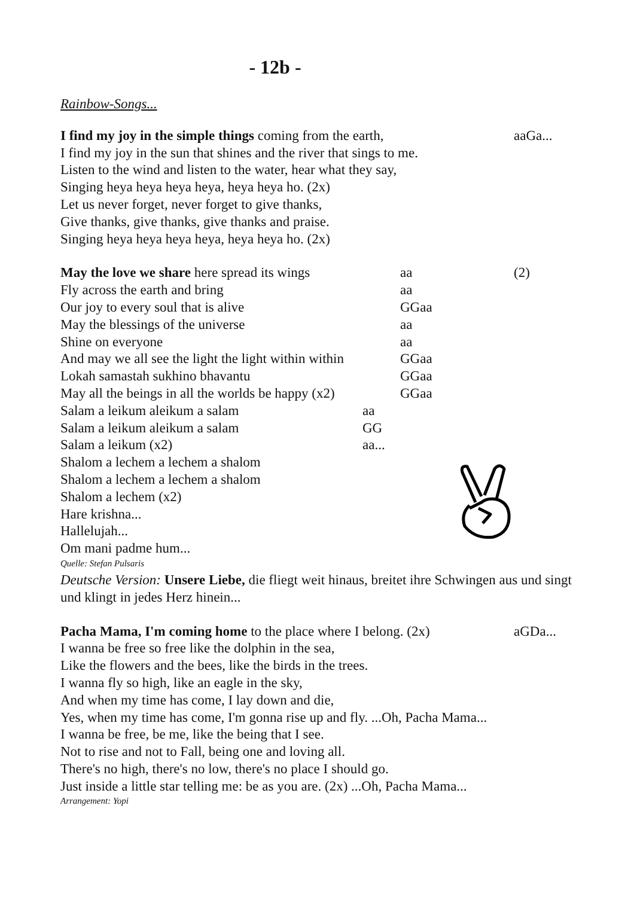- 12b -
Rainbow-Songs...
I find my joy in the simple things coming from the earth, aaGa...
I find my joy in the sun that shines and the river that sings to me.
Listen to the wind and listen to the water, hear what they say,
Singing heya heya heya heya, heya heya ho. (2x)
Let us never forget, never forget to give thanks,
Give thanks, give thanks, give thanks and praise.
Singing heya heya heya heya, heya heya ho. (2x)
May the love we share here spread its wings aa (2)
Fly across the earth and bring aa
Our joy to every soul that is alive GGaa
May the blessings of the universe aa
Shine on everyone aa
And may we all see the light the light within within GGaa
Lokah samastah sukhino bhavantu GGaa
May all the beings in all the worlds be happy (x2) GGaa
Salam a leikum aleikum a salam aa
Salam a leikum aleikum a salam GG
Salam a leikum (x2) aa...
Shalom a lechem a lechem a shalom
Shalom a lechem a lechem a shalom
Shalom a lechem (x2)
Hare krishna...
Hallelujah...
Om mani padme hum...
Quelle: Stefan Pulsaris
Deutsche Version: Unsere Liebe, die fliegt weit hinaus, breitet ihre Schwingen aus und singt und klingt in jedes Herz hinein...
Pacha Mama, I'm coming home to the place where I belong. (2x) aGDa...
I wanna be free so free like the dolphin in the sea,
Like the flowers and the bees, like the birds in the trees.
I wanna fly so high, like an eagle in the sky,
And when my time has come, I lay down and die,
Yes, when my time has come, I'm gonna rise up and fly. ...Oh, Pacha Mama...
I wanna be free, be me, like the being that I see.
Not to rise and not to Fall, being one and loving all.
There's no high, there's no low, there's no place I should go.
Just inside a little star telling me: be as you are. (2x) ...Oh, Pacha Mama...
Arrangement: Yopi